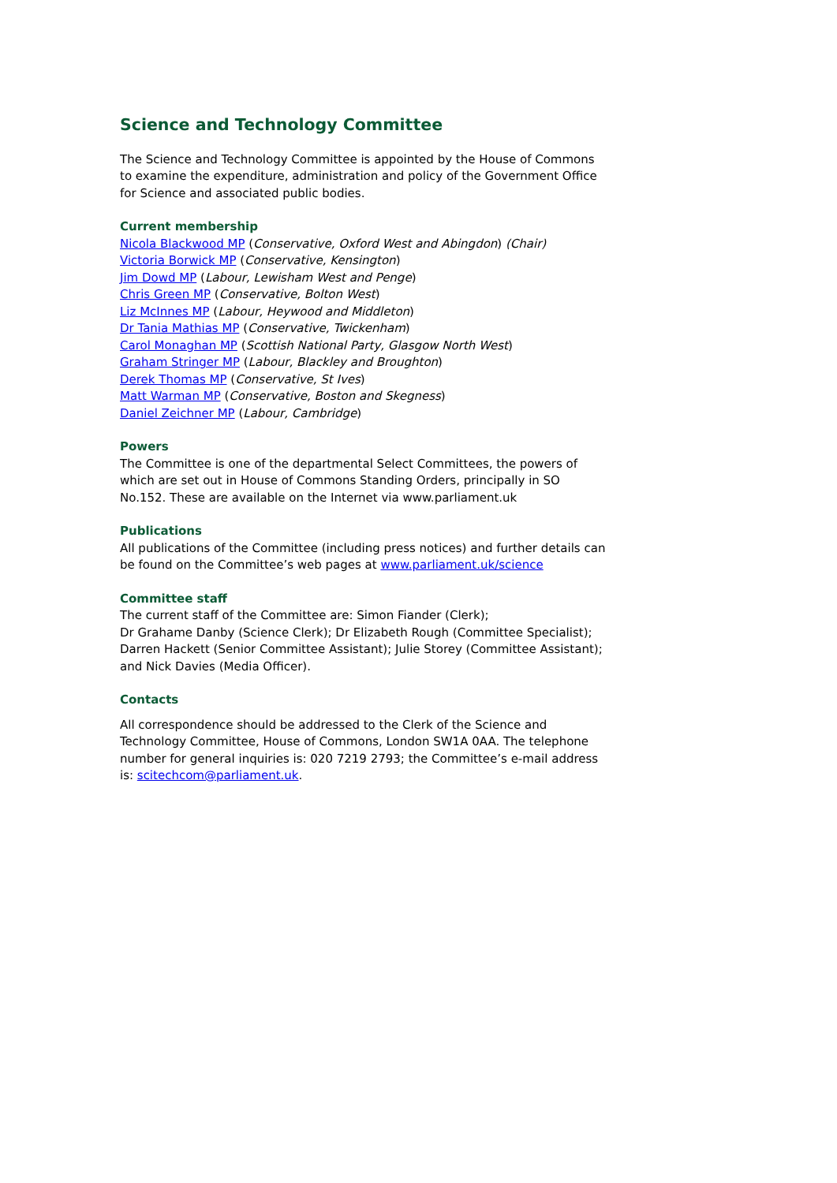Science and Technology Committee
The Science and Technology Committee is appointed by the House of Commons to examine the expenditure, administration and policy of the Government Office for Science and associated public bodies.
Current membership
Nicola Blackwood MP (Conservative, Oxford West and Abingdon) (Chair)
Victoria Borwick MP (Conservative, Kensington)
Jim Dowd MP (Labour, Lewisham West and Penge)
Chris Green MP (Conservative, Bolton West)
Liz McInnes MP (Labour, Heywood and Middleton)
Dr Tania Mathias MP (Conservative, Twickenham)
Carol Monaghan MP (Scottish National Party, Glasgow North West)
Graham Stringer MP (Labour, Blackley and Broughton)
Derek Thomas MP (Conservative, St Ives)
Matt Warman MP (Conservative, Boston and Skegness)
Daniel Zeichner MP (Labour, Cambridge)
Powers
The Committee is one of the departmental Select Committees, the powers of which are set out in House of Commons Standing Orders, principally in SO No.152. These are available on the Internet via www.parliament.uk
Publications
All publications of the Committee (including press notices) and further details can be found on the Committee’s web pages at www.parliament.uk/science
Committee staff
The current staff of the Committee are: Simon Fiander (Clerk);
Dr Grahame Danby (Science Clerk); Dr Elizabeth Rough (Committee Specialist); Darren Hackett (Senior Committee Assistant); Julie Storey (Committee Assistant); and Nick Davies (Media Officer).
Contacts
All correspondence should be addressed to the Clerk of the Science and Technology Committee, House of Commons, London SW1A 0AA. The telephone number for general inquiries is: 020 7219 2793; the Committee’s e-mail address is: scitechcom@parliament.uk.